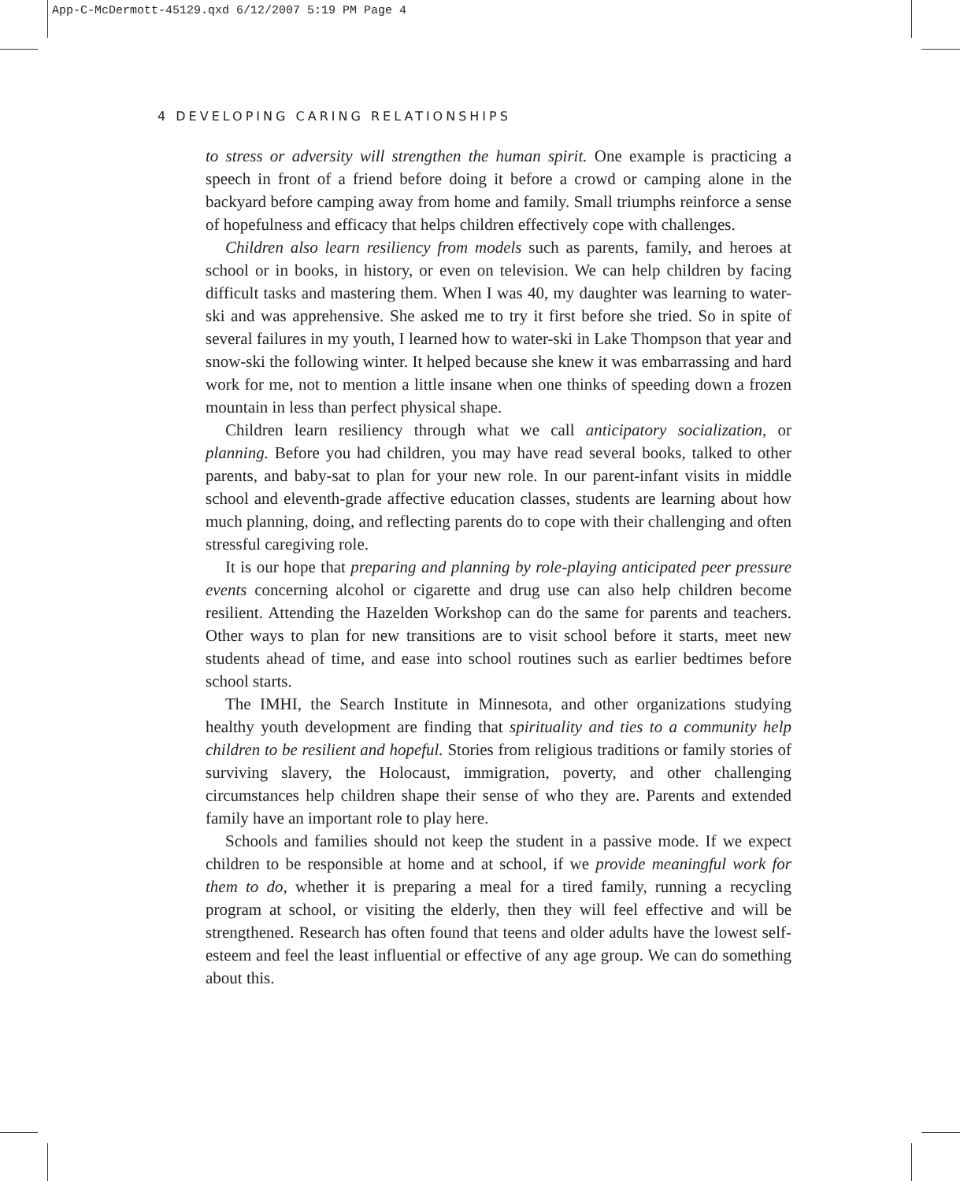App-C-McDermott-45129.qxd 6/12/2007 5:19 PM Page 4
4 DEVELOPING CARING RELATIONSHIPS
to stress or adversity will strengthen the human spirit. One example is practicing a speech in front of a friend before doing it before a crowd or camping alone in the backyard before camping away from home and family. Small triumphs reinforce a sense of hopefulness and efficacy that helps children effectively cope with challenges.
Children also learn resiliency from models such as parents, family, and heroes at school or in books, in history, or even on television. We can help children by facing difficult tasks and mastering them. When I was 40, my daughter was learning to water-ski and was apprehensive. She asked me to try it first before she tried. So in spite of several failures in my youth, I learned how to water-ski in Lake Thompson that year and snow-ski the following winter. It helped because she knew it was embarrassing and hard work for me, not to mention a little insane when one thinks of speeding down a frozen mountain in less than perfect physical shape.
Children learn resiliency through what we call anticipatory socialization, or planning. Before you had children, you may have read several books, talked to other parents, and baby-sat to plan for your new role. In our parent-infant visits in middle school and eleventh-grade affective education classes, students are learning about how much planning, doing, and reflecting parents do to cope with their challenging and often stressful caregiving role.
It is our hope that preparing and planning by role-playing anticipated peer pressure events concerning alcohol or cigarette and drug use can also help children become resilient. Attending the Hazelden Workshop can do the same for parents and teachers. Other ways to plan for new transitions are to visit school before it starts, meet new students ahead of time, and ease into school routines such as earlier bedtimes before school starts.
The IMHI, the Search Institute in Minnesota, and other organizations studying healthy youth development are finding that spirituality and ties to a community help children to be resilient and hopeful. Stories from religious traditions or family stories of surviving slavery, the Holocaust, immigration, poverty, and other challenging circumstances help children shape their sense of who they are. Parents and extended family have an important role to play here.
Schools and families should not keep the student in a passive mode. If we expect children to be responsible at home and at school, if we provide meaningful work for them to do, whether it is preparing a meal for a tired family, running a recycling program at school, or visiting the elderly, then they will feel effective and will be strengthened. Research has often found that teens and older adults have the lowest self-esteem and feel the least influential or effective of any age group. We can do something about this.